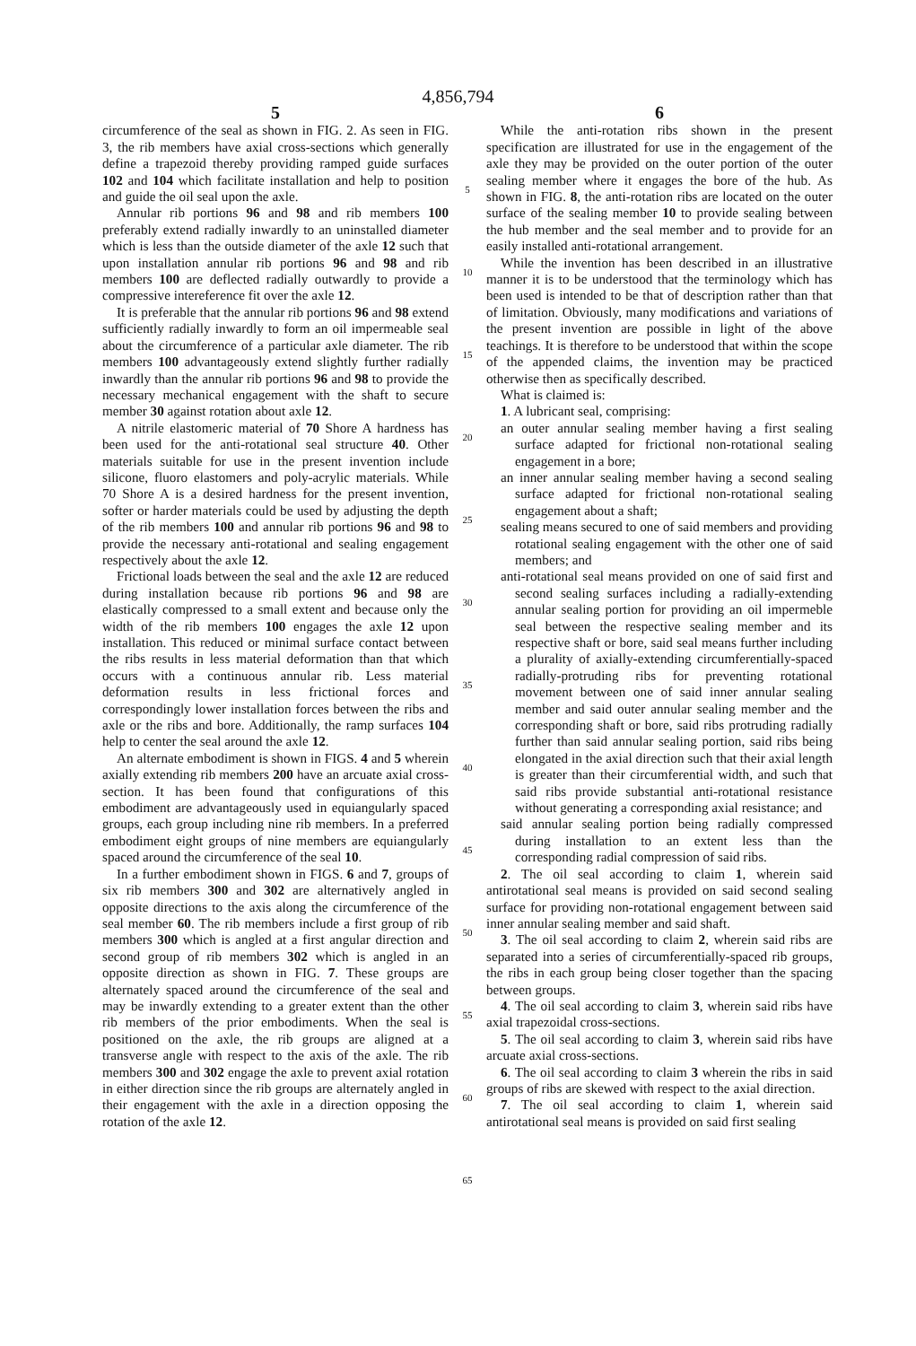4,856,794
5
circumference of the seal as shown in FIG. 2. As seen in FIG. 3, the rib members have axial cross-sections which generally define a trapezoid thereby providing ramped guide surfaces 102 and 104 which facilitate installation and help to position and guide the oil seal upon the axle.
Annular rib portions 96 and 98 and rib members 100 preferably extend radially inwardly to an uninstalled diameter which is less than the outside diameter of the axle 12 such that upon installation annular rib portions 96 and 98 and rib members 100 are deflected radially outwardly to provide a compressive intereference fit over the axle 12.
It is preferable that the annular rib portions 96 and 98 extend sufficiently radially inwardly to form an oil impermeable seal about the circumference of a particular axle diameter. The rib members 100 advantageously extend slightly further radially inwardly than the annular rib portions 96 and 98 to provide the necessary mechanical engagement with the shaft to secure member 30 against rotation about axle 12.
A nitrile elastomeric material of 70 Shore A hardness has been used for the anti-rotational seal structure 40. Other materials suitable for use in the present invention include silicone, fluoro elastomers and poly-acrylic materials. While 70 Shore A is a desired hardness for the present invention, softer or harder materials could be used by adjusting the depth of the rib members 100 and annular rib portions 96 and 98 to provide the necessary anti-rotational and sealing engagement respectively about the axle 12.
Frictional loads between the seal and the axle 12 are reduced during installation because rib portions 96 and 98 are elastically compressed to a small extent and because only the width of the rib members 100 engages the axle 12 upon installation. This reduced or minimal surface contact between the ribs results in less material deformation than that which occurs with a continuous annular rib. Less material deformation results in less frictional forces and correspondingly lower installation forces between the ribs and axle or the ribs and bore. Additionally, the ramp surfaces 104 help to center the seal around the axle 12.
An alternate embodiment is shown in FIGS. 4 and 5 wherein axially extending rib members 200 have an arcuate axial cross-section. It has been found that configurations of this embodiment are advantageously used in equiangularly spaced groups, each group including nine rib members. In a preferred embodiment eight groups of nine members are equiangularly spaced around the circumference of the seal 10.
In a further embodiment shown in FIGS. 6 and 7, groups of six rib members 300 and 302 are alternatively angled in opposite directions to the axis along the circumference of the seal member 60. The rib members include a first group of rib members 300 which is angled at a first angular direction and second group of rib members 302 which is angled in an opposite direction as shown in FIG. 7. These groups are alternately spaced around the circumference of the seal and may be inwardly extending to a greater extent than the other rib members of the prior embodiments. When the seal is positioned on the axle, the rib groups are aligned at a transverse angle with respect to the axis of the axle. The rib members 300 and 302 engage the axle to prevent axial rotation in either direction since the rib groups are alternately angled in their engagement with the axle in a direction opposing the rotation of the axle 12.
5
10
15
20
25
30
35
40
45
50
55
60
65
6
While the anti-rotation ribs shown in the present specification are illustrated for use in the engagement of the axle they may be provided on the outer portion of the outer sealing member where it engages the bore of the hub. As shown in FIG. 8, the anti-rotation ribs are located on the outer surface of the sealing member 10 to provide sealing between the hub member and the seal member and to provide for an easily installed anti-rotational arrangement.
While the invention has been described in an illustrative manner it is to be understood that the terminology which has been used is intended to be that of description rather than that of limitation. Obviously, many modifications and variations of the present invention are possible in light of the above teachings. It is therefore to be understood that within the scope of the appended claims, the invention may be practiced otherwise then as specifically described.
What is claimed is:
1. A lubricant seal, comprising:
an outer annular sealing member having a first sealing surface adapted for frictional non-rotational sealing engagement in a bore;
an inner annular sealing member having a second sealing surface adapted for frictional non-rotational sealing engagement about a shaft;
sealing means secured to one of said members and providing rotational sealing engagement with the other one of said members; and
anti-rotational seal means provided on one of said first and second sealing surfaces including a radially-extending annular sealing portion for providing an oil impermeble seal between the respective sealing member and its respective shaft or bore, said seal means further including a plurality of axially-extending circumferentially-spaced radially-protruding ribs for preventing rotational movement between one of said inner annular sealing member and said outer annular sealing member and the corresponding shaft or bore, said ribs protruding radially further than said annular sealing portion, said ribs being elongated in the axial direction such that their axial length is greater than their circumferential width, and such that said ribs provide substantial anti-rotational resistance without generating a corresponding axial resistance; and
said annular sealing portion being radially compressed during installation to an extent less than the corresponding radial compression of said ribs.
2. The oil seal according to claim 1, wherein said antirotational seal means is provided on said second sealing surface for providing non-rotational engagement between said inner annular sealing member and said shaft.
3. The oil seal according to claim 2, wherein said ribs are separated into a series of circumferentially-spaced rib groups, the ribs in each group being closer together than the spacing between groups.
4. The oil seal according to claim 3, wherein said ribs have axial trapezoidal cross-sections.
5. The oil seal according to claim 3, wherein said ribs have arcuate axial cross-sections.
6. The oil seal according to claim 3 wherein the ribs in said groups of ribs are skewed with respect to the axial direction.
7. The oil seal according to claim 1, wherein said antirotational seal means is provided on said first sealing